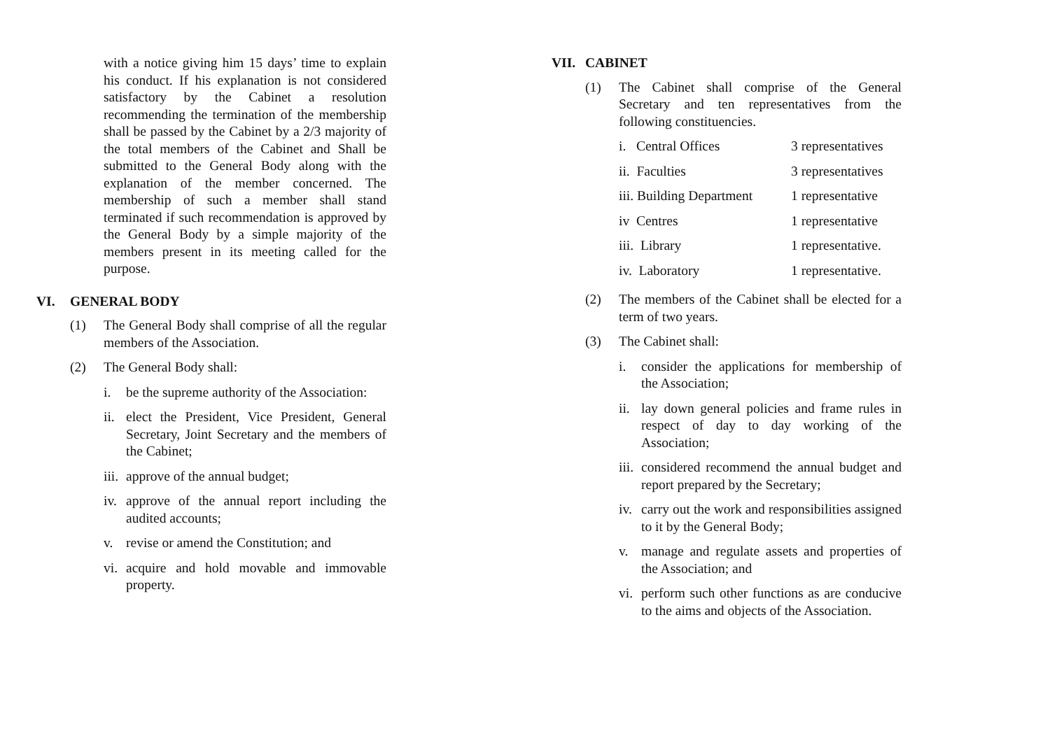with a notice giving him 15 days’ time to explain his conduct. If his explanation is not considered satisfactory by the Cabinet a resolution recommending the termination of the membership shall be passed by the Cabinet by a 2/3 majority of the total members of the Cabinet and Shall be submitted to the General Body along with the explanation of the member concerned. The membership of such a member shall stand terminated if such recommendation is approved by the General Body by a simple majority of the members present in its meeting called for the purpose.
VI. GENERAL BODY
(1) The General Body shall comprise of all the regular members of the Association.
(2) The General Body shall:
i. be the supreme authority of the Association:
ii. elect the President, Vice President, General Secretary, Joint Secretary and the members of the Cabinet;
iii. approve of the annual budget;
iv. approve of the annual report including the audited accounts;
v. revise or amend the Constitution; and
vi. acquire and hold movable and immovable property.
VII. CABINET
(1) The Cabinet shall comprise of the General Secretary and ten representatives from the following constituencies.
| i. Central Offices | 3 representatives |
| ii. Faculties | 3 representatives |
| iii. Building Department | 1 representative |
| iv Centres | 1 representative |
| iii. Library | 1 representative. |
| iv. Laboratory | 1 representative. |
(2) The members of the Cabinet shall be elected for a term of two years.
(3) The Cabinet shall:
i. consider the applications for membership of the Association;
ii. lay down general policies and frame rules in respect of day to day working of the Association;
iii. considered recommend the annual budget and report prepared by the Secretary;
iv. carry out the work and responsibilities assigned to it by the General Body;
v. manage and regulate assets and properties of the Association; and
vi. perform such other functions as are conducive to the aims and objects of the Association.